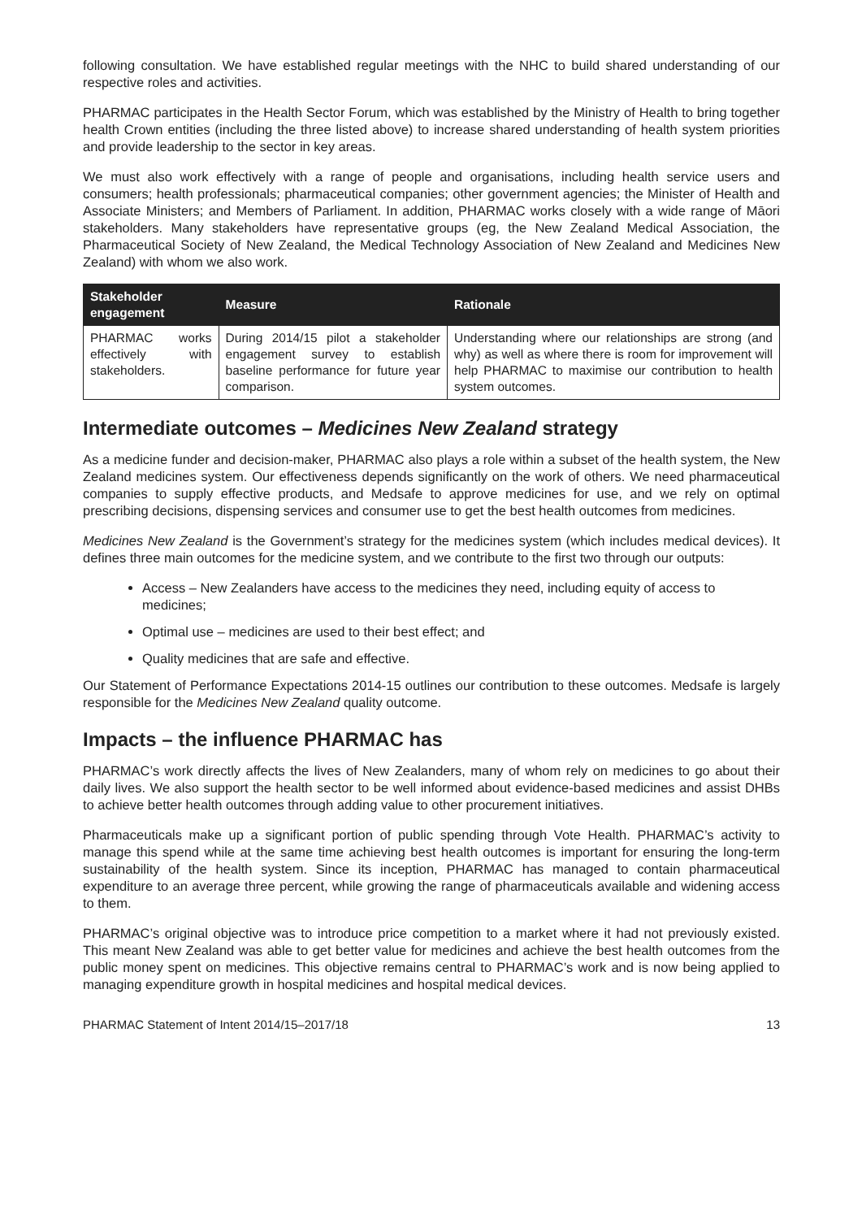following consultation. We have established regular meetings with the NHC to build shared understanding of our respective roles and activities.
PHARMAC participates in the Health Sector Forum, which was established by the Ministry of Health to bring together health Crown entities (including the three listed above) to increase shared understanding of health system priorities and provide leadership to the sector in key areas.
We must also work effectively with a range of people and organisations, including health service users and consumers; health professionals; pharmaceutical companies; other government agencies; the Minister of Health and Associate Ministers; and Members of Parliament. In addition, PHARMAC works closely with a wide range of Māori stakeholders. Many stakeholders have representative groups (eg, the New Zealand Medical Association, the Pharmaceutical Society of New Zealand, the Medical Technology Association of New Zealand and Medicines New Zealand) with whom we also work.
| Stakeholder engagement | Measure | Rationale |
| --- | --- | --- |
| PHARMAC works effectively with stakeholders. | During 2014/15 pilot a stakeholder engagement survey to establish baseline performance for future year comparison. | Understanding where our relationships are strong (and why) as well as where there is room for improvement will help PHARMAC to maximise our contribution to health system outcomes. |
Intermediate outcomes – Medicines New Zealand strategy
As a medicine funder and decision-maker, PHARMAC also plays a role within a subset of the health system, the New Zealand medicines system. Our effectiveness depends significantly on the work of others. We need pharmaceutical companies to supply effective products, and Medsafe to approve medicines for use, and we rely on optimal prescribing decisions, dispensing services and consumer use to get the best health outcomes from medicines.
Medicines New Zealand is the Government’s strategy for the medicines system (which includes medical devices). It defines three main outcomes for the medicine system, and we contribute to the first two through our outputs:
Access – New Zealanders have access to the medicines they need, including equity of access to medicines;
Optimal use – medicines are used to their best effect; and
Quality medicines that are safe and effective.
Our Statement of Performance Expectations 2014-15 outlines our contribution to these outcomes. Medsafe is largely responsible for the Medicines New Zealand quality outcome.
Impacts – the influence PHARMAC has
PHARMAC’s work directly affects the lives of New Zealanders, many of whom rely on medicines to go about their daily lives. We also support the health sector to be well informed about evidence-based medicines and assist DHBs to achieve better health outcomes through adding value to other procurement initiatives.
Pharmaceuticals make up a significant portion of public spending through Vote Health. PHARMAC’s activity to manage this spend while at the same time achieving best health outcomes is important for ensuring the long-term sustainability of the health system. Since its inception, PHARMAC has managed to contain pharmaceutical expenditure to an average three percent, while growing the range of pharmaceuticals available and widening access to them.
PHARMAC’s original objective was to introduce price competition to a market where it had not previously existed. This meant New Zealand was able to get better value for medicines and achieve the best health outcomes from the public money spent on medicines. This objective remains central to PHARMAC’s work and is now being applied to managing expenditure growth in hospital medicines and hospital medical devices.
PHARMAC Statement of Intent 2014/15–2017/18 13